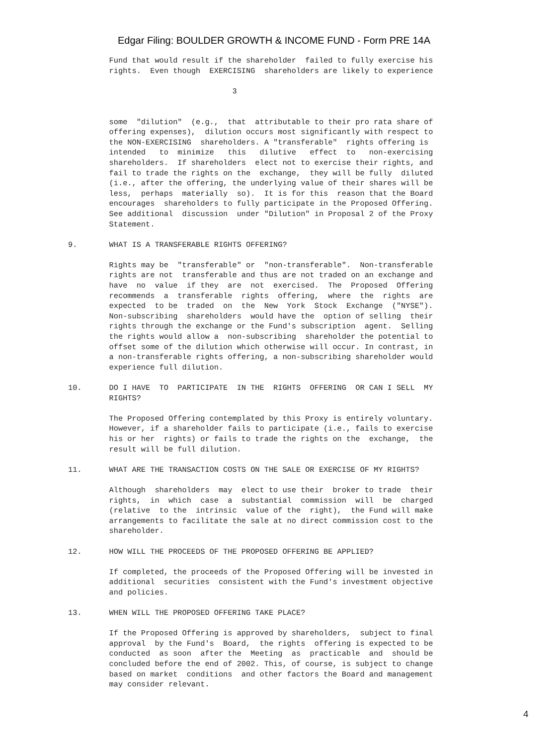Edgar Filing: BOULDER GROWTH & INCOME FUND - Form PRE 14A
         Fund that would result if the shareholder  failed to fully exercise his
         rights.  Even though  EXERCISING  shareholders are likely to experience

                                    3


         some  "dilution"  (e.g.,  that  attributable to their pro rata share of
         offering expenses),  dilution occurs most significantly with respect to
         the NON-EXERCISING  shareholders. A "transferable"  rights offering is
         intended   to  minimize   this   dilutive   effect  to   non-exercising
         shareholders.  If shareholders  elect not to exercise their rights, and
         fail to trade the rights on the  exchange,  they will be fully  diluted
         (i.e., after the offering, the underlying value of their shares will be
         less,  perhaps  materially  so).  It is for this  reason that the Board
         encourages  shareholders to fully participate in the Proposed Offering.
         See additional  discussion  under "Dilution" in Proposal 2 of the Proxy
         Statement.

9.       WHAT IS A TRANSFERABLE RIGHTS OFFERING?

         Rights may be  "transferable" or  "non-transferable".  Non-transferable
         rights are not  transferable and thus are not traded on an exchange and
         have  no  value  if they  are  not  exercised.  The  Proposed  Offering
         recommends  a  transferable  rights  offering,  where  the  rights  are
         expected  to be  traded  on  the  New  York  Stock  Exchange  ("NYSE").
         Non-subscribing  shareholders  would have the  option of selling  their
         rights through the exchange or the Fund's subscription  agent.  Selling
         the rights would allow a  non-subscribing  shareholder the potential to
         offset some of the dilution which otherwise will occur. In contrast, in
         a non-transferable rights offering, a non-subscribing shareholder would
         experience full dilution.

10.      DO I HAVE  TO  PARTICIPATE  IN THE  RIGHTS  OFFERING  OR CAN I SELL  MY
         RIGHTS?

         The Proposed Offering contemplated by this Proxy is entirely voluntary.
         However, if a shareholder fails to participate (i.e., fails to exercise
         his or her  rights) or fails to trade the rights on the  exchange,  the
         result will be full dilution.

11.      WHAT ARE THE TRANSACTION COSTS ON THE SALE OR EXERCISE OF MY RIGHTS?

         Although  shareholders  may  elect to use their  broker to trade  their
         rights,  in  which  case  a  substantial  commission  will  be  charged
         (relative  to the  intrinsic  value of the  right),  the Fund will make
         arrangements to facilitate the sale at no direct commission cost to the
         shareholder.

12.      HOW WILL THE PROCEEDS OF THE PROPOSED OFFERING BE APPLIED?

         If completed, the proceeds of the Proposed Offering will be invested in
         additional  securities  consistent with the Fund's investment objective
         and policies.

13.      WHEN WILL THE PROPOSED OFFERING TAKE PLACE?

         If the Proposed Offering is approved by shareholders,  subject to final
         approval  by the Fund's  Board,  the rights  offering is expected to be
         conducted  as soon  after the  Meeting  as  practicable  and  should be
         concluded before the end of 2002. This, of course, is subject to change
         based on market  conditions  and other factors the Board and management
         may consider relevant.
4